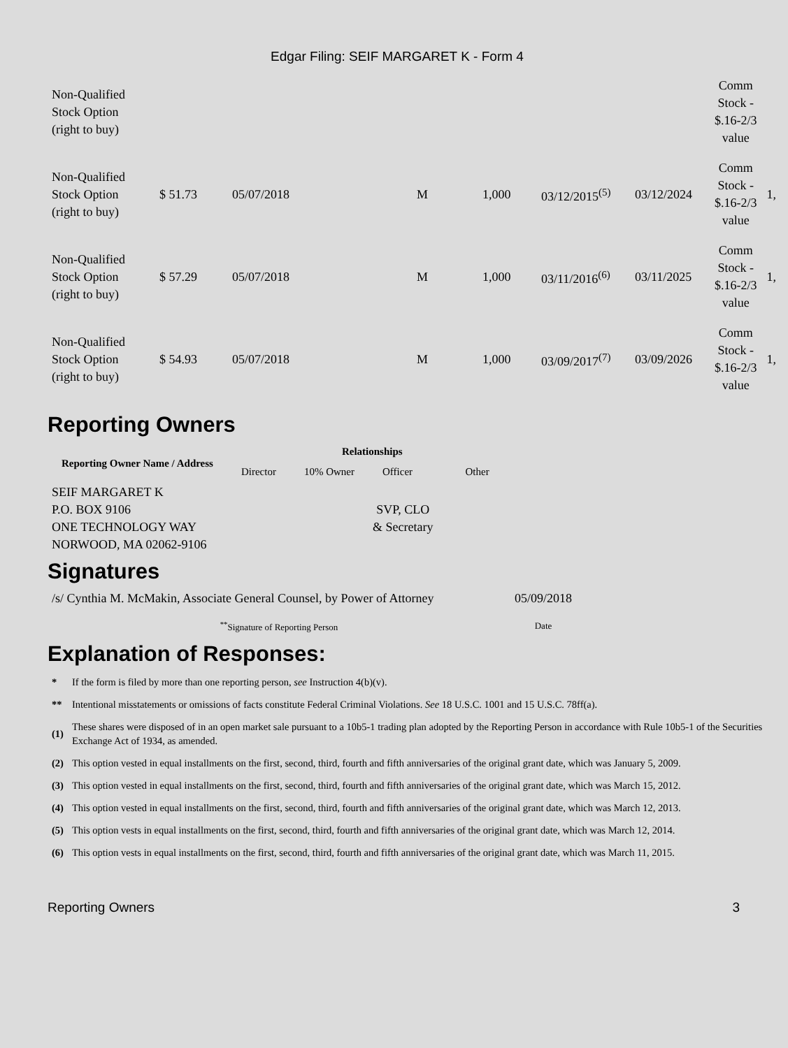Edgar Filing: SEIF MARGARET K - Form 4
| Non-Qualified Stock Option (right to buy) | | | | | | | Comm Stock - $.16-2/3 value | |
| Non-Qualified Stock Option (right to buy) | $ 51.73 | 05/07/2018 | M | 1,000 | 03/12/2015<sup>(5)</sup> | 03/12/2024 | Comm Stock - $.16-2/3 value | 1, |
| Non-Qualified Stock Option (right to buy) | $ 57.29 | 05/07/2018 | M | 1,000 | 03/11/2016<sup>(6)</sup> | 03/11/2025 | Comm Stock - $.16-2/3 value | 1, |
| Non-Qualified Stock Option (right to buy) | $ 54.93 | 05/07/2018 | M | 1,000 | 03/09/2017<sup>(7)</sup> | 03/09/2026 | Comm Stock - $.16-2/3 value | 1, |
Reporting Owners
| Reporting Owner Name / Address | Relationships | | | |
| --- | --- | --- | --- | --- |
| | Director | 10% Owner | Officer | Other |
| SEIF MARGARET K P.O. BOX 9106 ONE TECHNOLOGY WAY NORWOOD, MA 02062-9106 | | | SVP, CLO & Secretary | |
Signatures
| /s/ Cynthia M. McMakin, Associate General Counsel, by Power of Attorney | 05/09/2018 |
| <sup>**</sup> Signature of Reporting Person | Date |
Explanation of Responses:
| * | If the form is filed by more than one reporting person, see Instruction 4(b)(v). |
| ** | Intentional misstatements or omissions of facts constitute Federal Criminal Violations. See 18 U.S.C. 1001 and 15 U.S.C. 78ff(a). |
| (1) | These shares were disposed of in an open market sale pursuant to a 10b5-1 trading plan adopted by the Reporting Person in accordance with Rule 10b5-1 of the Securities Exchange Act of 1934, as amended. |
| (2) | This option vested in equal installments on the first, second, third, fourth and fifth anniversaries of the original grant date, which was January 5, 2009. |
| (3) | This option vested in equal installments on the first, second, third, fourth and fifth anniversaries of the original grant date, which was March 15, 2012. |
| (4) | This option vested in equal installments on the first, second, third, fourth and fifth anniversaries of the original grant date, which was March 12, 2013. |
| (5) | This option vests in equal installments on the first, second, third, fourth and fifth anniversaries of the original grant date, which was March 12, 2014. |
| (6) | This option vests in equal installments on the first, second, third, fourth and fifth anniversaries of the original grant date, which was March 11, 2015. |
Reporting Owners 3